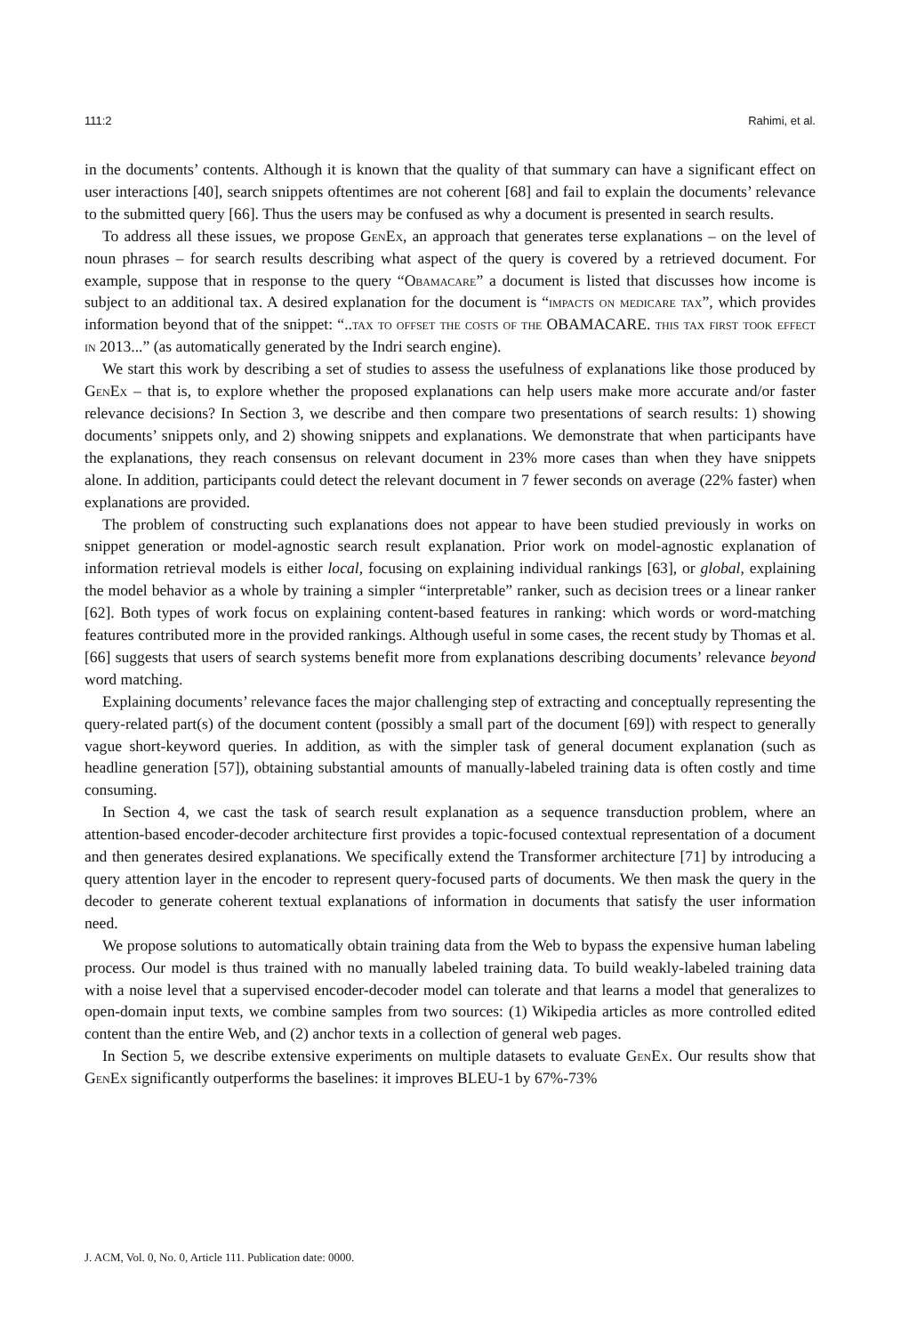111:2 Rahimi, et al.
in the documents’ contents. Although it is known that the quality of that summary can have a significant effect on user interactions [40], search snippets oftentimes are not coherent [68] and fail to explain the documents’ relevance to the submitted query [66]. Thus the users may be confused as why a document is presented in search results.
To address all these issues, we propose GenEx, an approach that generates terse explanations – on the level of noun phrases – for search results describing what aspect of the query is covered by a retrieved document. For example, suppose that in response to the query “Obamacare” a document is listed that discusses how income is subject to an additional tax. A desired explanation for the document is “impacts on medicare tax”, which provides information beyond that of the snippet: “..tax to offset the costs of the OBAMACARE. this tax first took effect in 2013...” (as automatically generated by the Indri search engine).
We start this work by describing a set of studies to assess the usefulness of explanations like those produced by GenEx – that is, to explore whether the proposed explanations can help users make more accurate and/or faster relevance decisions? In Section 3, we describe and then compare two presentations of search results: 1) showing documents’ snippets only, and 2) showing snippets and explanations. We demonstrate that when participants have the explanations, they reach consensus on relevant document in 23% more cases than when they have snippets alone. In addition, participants could detect the relevant document in 7 fewer seconds on average (22% faster) when explanations are provided.
The problem of constructing such explanations does not appear to have been studied previously in works on snippet generation or model-agnostic search result explanation. Prior work on model-agnostic explanation of information retrieval models is either local, focusing on explaining individual rankings [63], or global, explaining the model behavior as a whole by training a simpler “interpretable” ranker, such as decision trees or a linear ranker [62]. Both types of work focus on explaining content-based features in ranking: which words or word-matching features contributed more in the provided rankings. Although useful in some cases, the recent study by Thomas et al. [66] suggests that users of search systems benefit more from explanations describing documents’ relevance beyond word matching.
Explaining documents’ relevance faces the major challenging step of extracting and conceptually representing the query-related part(s) of the document content (possibly a small part of the document [69]) with respect to generally vague short-keyword queries. In addition, as with the simpler task of general document explanation (such as headline generation [57]), obtaining substantial amounts of manually-labeled training data is often costly and time consuming.
In Section 4, we cast the task of search result explanation as a sequence transduction problem, where an attention-based encoder-decoder architecture first provides a topic-focused contextual representation of a document and then generates desired explanations. We specifically extend the Transformer architecture [71] by introducing a query attention layer in the encoder to represent query-focused parts of documents. We then mask the query in the decoder to generate coherent textual explanations of information in documents that satisfy the user information need.
We propose solutions to automatically obtain training data from the Web to bypass the expensive human labeling process. Our model is thus trained with no manually labeled training data. To build weakly-labeled training data with a noise level that a supervised encoder-decoder model can tolerate and that learns a model that generalizes to open-domain input texts, we combine samples from two sources: (1) Wikipedia articles as more controlled edited content than the entire Web, and (2) anchor texts in a collection of general web pages.
In Section 5, we describe extensive experiments on multiple datasets to evaluate GenEx. Our results show that GenEx significantly outperforms the baselines: it improves BLEU-1 by 67%-73%
J. ACM, Vol. 0, No. 0, Article 111. Publication date: 0000.